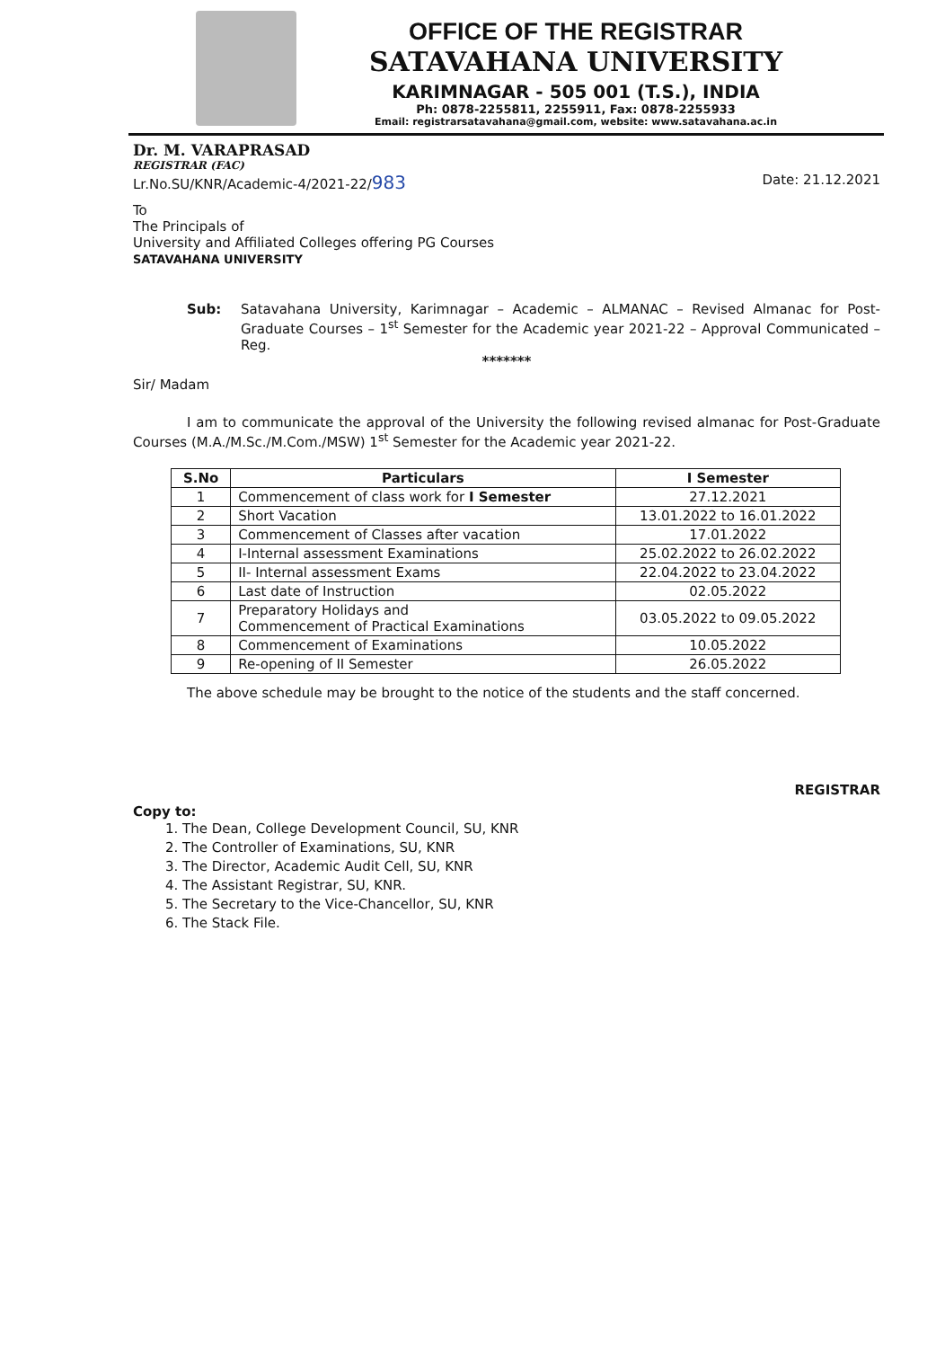OFFICE OF THE REGISTRAR
SATAVAHANA UNIVERSITY
KARIMNAGAR - 505 001 (T.S.), INDIA
Ph: 0878-2255811, 2255911, Fax: 0878-2255933
Email: registrarsatavahana@gmail.com, website: www.satavahana.ac.in
Dr. M. VARAPRASAD
REGISTRAR (FAC)
Lr.No.SU/KNR/Academic-4/2021-22/983
Date: 21.12.2021
To
The Principals of
University and Affiliated Colleges offering PG Courses
SATAVAHANA UNIVERSITY
Sub: Satavahana University, Karimnagar – Academic – ALMANAC – Revised Almanac for Post-Graduate Courses – 1<sup>st</sup> Semester for the Academic year 2021-22 – Approval Communicated – Reg.
*******
Sir/ Madam
I am to communicate the approval of the University the following revised almanac for Post-Graduate Courses (M.A./M.Sc./M.Com./MSW) 1<sup>st</sup> Semester for the Academic year 2021-22.
| S.No | Particulars | I Semester |
| --- | --- | --- |
| 1 | Commencement of class work for I Semester | 27.12.2021 |
| 2 | Short Vacation | 13.01.2022 to 16.01.2022 |
| 3 | Commencement of Classes after vacation | 17.01.2022 |
| 4 | I-Internal assessment Examinations | 25.02.2022 to 26.02.2022 |
| 5 | II- Internal assessment Exams | 22.04.2022 to 23.04.2022 |
| 6 | Last date of Instruction | 02.05.2022 |
| 7 | Preparatory Holidays and Commencement of Practical Examinations | 03.05.2022 to 09.05.2022 |
| 8 | Commencement of Examinations | 10.05.2022 |
| 9 | Re-opening of II Semester | 26.05.2022 |
The above schedule may be brought to the notice of the students and the staff concerned.
REGISTRAR
Copy to:
1. The Dean, College Development Council, SU, KNR
2. The Controller of Examinations, SU, KNR
3. The Director, Academic Audit Cell, SU, KNR
4. The Assistant Registrar, SU, KNR.
5. The Secretary to the Vice-Chancellor, SU, KNR
6. The Stack File.